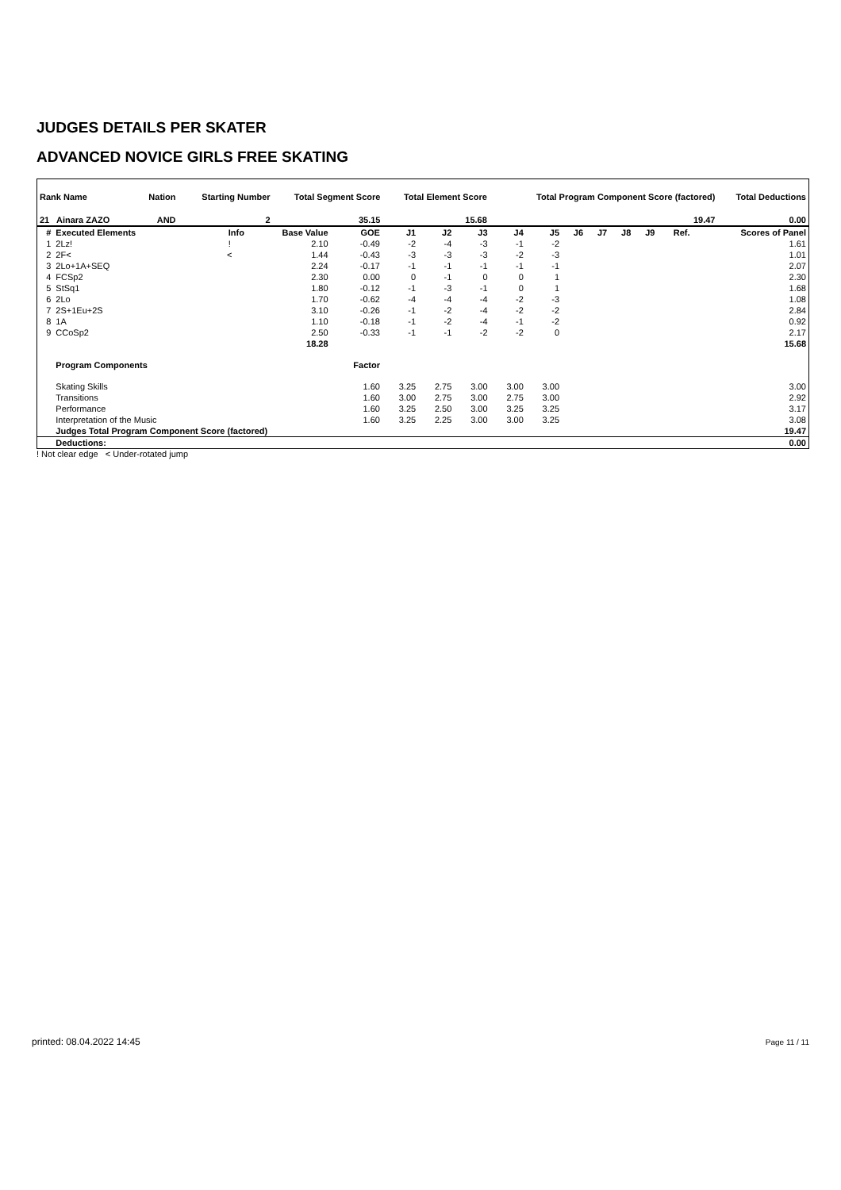JUDGES DETAILS PER SKATER
ADVANCED NOVICE GIRLS FREE SKATING
| Rank Name | | | Nation | | Starting Number | Total Segment Score | Total Element Score | | Total Program Component Score (factored) | Total Deductions |
| --- | --- | --- | --- | --- | --- | --- | --- | --- | --- | --- |
| 21 Ainara ZAZO | | | AND | | 2 | 35.15 | 15.68 | | 19.47 | 0.00 |
| # | Executed Elements | Info | Base Value | GOE | J1 | J2 | J3 | J4 | J5 | J6 | J7 | J8 | J9 | Ref. | Scores of Panel |
| --- | --- | --- | --- | --- | --- | --- | --- | --- | --- | --- | --- | --- | --- | --- | --- |
| 1 | 2Lz! | ! | 2.10 | -0.49 | -2 | -4 | -3 | -1 | -2 | | | | | | 1.61 |
| 2 | 2F< | < | 1.44 | -0.43 | -3 | -3 | -3 | -2 | -3 | | | | | | 1.01 |
| 3 | 2Lo+1A+SEQ | | 2.24 | -0.17 | -1 | -1 | -1 | -1 | -1 | | | | | | 2.07 |
| 4 | FCSp2 | | 2.30 | 0.00 | 0 | -1 | 0 | 0 | 1 | | | | | | 2.30 |
| 5 | StSq1 | | 1.80 | -0.12 | -1 | -3 | -1 | 0 | 1 | | | | | | 1.68 |
| 6 | 2Lo | | 1.70 | -0.62 | -4 | -4 | -4 | -2 | -3 | | | | | | 1.08 |
| 7 | 2S+1Eu+2S | | 3.10 | -0.26 | -1 | -2 | -4 | -2 | -2 | | | | | | 2.84 |
| 8 | 1A | | 1.10 | -0.18 | -1 | -2 | -4 | -1 | -2 | | | | | | 0.92 |
| 9 | CCoSp2 | | 2.50 | -0.33 | -1 | -1 | -2 | -2 | 0 | | | | | | 2.17 |
| | | | 18.28 | | | | | | | | | | | | 15.68 |
| | Program Components | | | Factor | | | | | | | | | | | |
| | Skating Skills | | | 1.60 | 3.25 | 2.75 | 3.00 | 3.00 | 3.00 | | | | | | 3.00 |
| | Transitions | | | 1.60 | 3.00 | 2.75 | 3.00 | 2.75 | 3.00 | | | | | | 2.92 |
| | Performance | | | 1.60 | 3.25 | 2.50 | 3.00 | 3.25 | 3.25 | | | | | | 3.17 |
| | Interpretation of the Music | | | 1.60 | 3.25 | 2.25 | 3.00 | 3.00 | 3.25 | | | | | | 3.08 |
| | Judges Total Program Component Score (factored) | | | | | | | | | | | | | | 19.47 |
| | Deductions: | | | | | | | | | | | | | | 0.00 |
! Not clear edge < Under-rotated jump
printed: 08.04.2022 14:45 Page 11 / 11